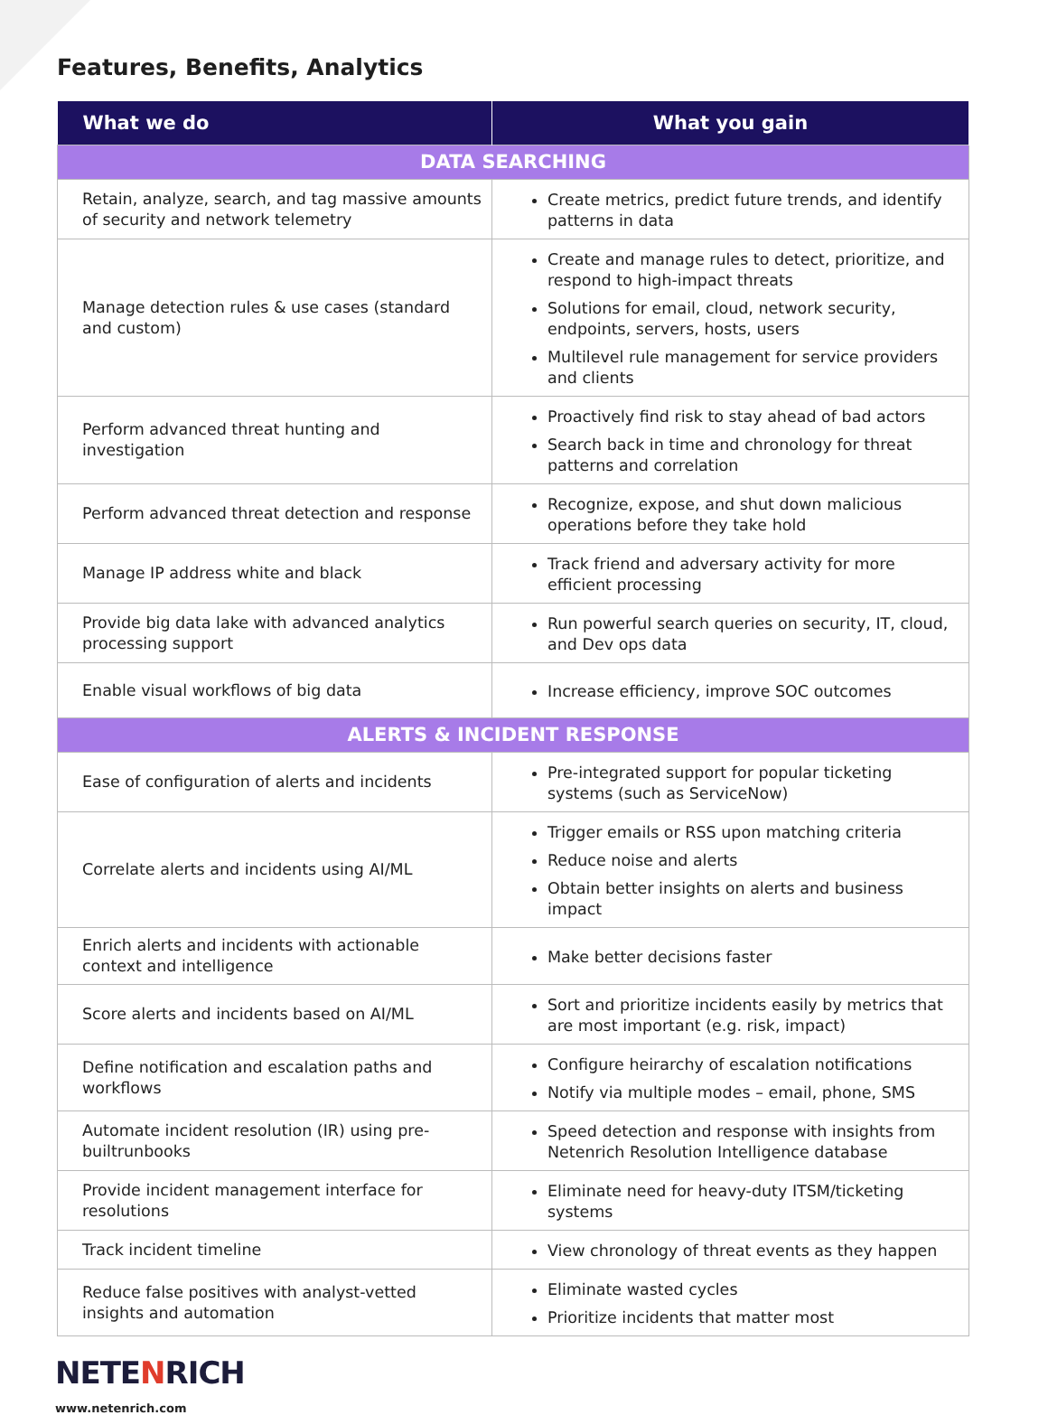Features, Benefits, Analytics
| What we do | What you gain |
| --- | --- |
| DATA SEARCHING | |
| Retain, analyze, search, and tag massive amounts of security and network telemetry | Create metrics, predict future trends, and identify patterns in data |
| Manage detection rules & use cases (standard and custom) | Create and manage rules to detect, prioritize, and respond to high-impact threats Solutions for email, cloud, network security, endpoints, servers, hosts, users Multilevel rule management for service providers and clients |
| Perform advanced threat hunting and investigation | Proactively find risk to stay ahead of bad actors Search back in time and chronology for threat patterns and correlation |
| Perform advanced threat detection and response | Recognize, expose, and shut down malicious operations before they take hold |
| Manage IP address white and black | Track friend and adversary activity for more efficient processing |
| Provide big data lake with advanced analytics processing support | Run powerful search queries on security, IT, cloud, and Dev ops data |
| Enable visual workflows of big data | Increase efficiency, improve SOC outcomes |
| ALERTS & INCIDENT RESPONSE | |
| Ease of configuration of alerts and incidents | Pre-integrated support for popular ticketing systems (such as ServiceNow) |
| Correlate alerts and incidents using AI/ML | Trigger emails or RSS upon matching criteria Reduce noise and alerts Obtain better insights on alerts and business impact |
| Enrich alerts and incidents with actionable context and intelligence | Make better decisions faster |
| Score alerts and incidents based on AI/ML | Sort and prioritize incidents easily by metrics that are most important (e.g. risk, impact) |
| Define notification and escalation paths and workflows | Configure heirarchy of escalation notifications Notify via multiple modes – email, phone, SMS |
| Automate incident resolution (IR) using pre-builtrunbooks | Speed detection and response with insights from Netenrich Resolution Intelligence database |
| Provide incident management interface for resolutions | Eliminate need for heavy-duty ITSM/ticketing systems |
| Track incident timeline | View chronology of threat events as they happen |
| Reduce false positives with analyst-vetted insights and automation | Eliminate wasted cycles Prioritize incidents that matter most |
NETENRICH
www.netenrich.com